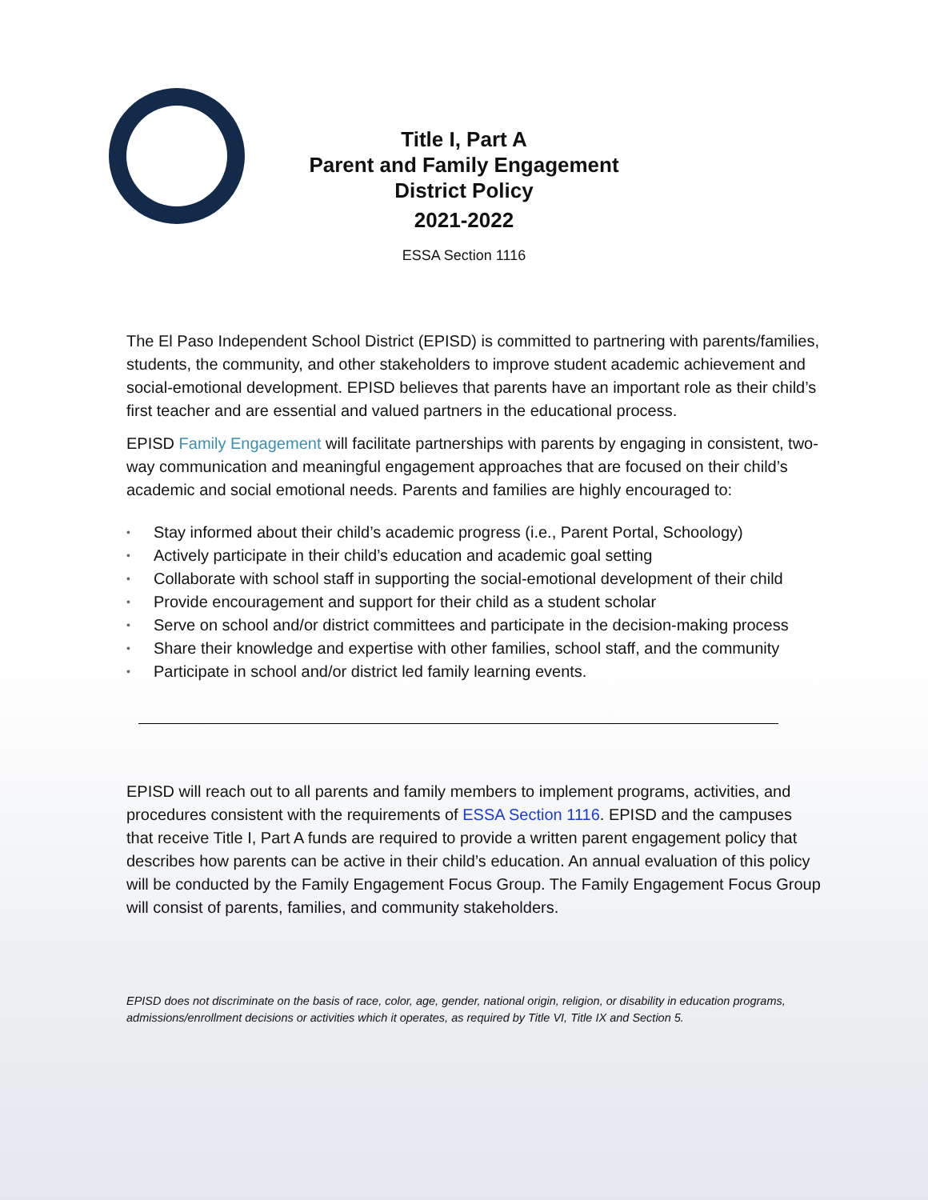Title I, Part A
Parent and Family Engagement
District Policy
2021-2022
ESSA Section 1116
The El Paso Independent School District (EPISD) is committed to partnering with parents/families, students, the community, and other stakeholders to improve student academic achievement and social-emotional development. EPISD believes that parents have an important role as their child’s first teacher and are essential and valued partners in the educational process.
EPISD Family Engagement will facilitate partnerships with parents by engaging in consistent, two-way communication and meaningful engagement approaches that are focused on their child’s academic and social emotional needs. Parents and families are highly encouraged to:
• Stay informed about their child’s academic progress (i.e., Parent Portal, Schoology)
• Actively participate in their child’s education and academic goal setting
• Collaborate with school staff in supporting the social-emotional development of their child
• Provide encouragement and support for their child as a student scholar
• Serve on school and/or district committees and participate in the decision-making process
• Share their knowledge and expertise with other families, school staff, and the community
• Participate in school and/or district led family learning events.
EPISD will reach out to all parents and family members to implement programs, activities, and procedures consistent with the requirements of ESSA Section 1116. EPISD and the campuses that receive Title I, Part A funds are required to provide a written parent engagement policy that describes how parents can be active in their child’s education. An annual evaluation of this policy will be conducted by the Family Engagement Focus Group. The Family Engagement Focus Group will consist of parents, families, and community stakeholders.
EPISD does not discriminate on the basis of race, color, age, gender, national origin, religion, or disability in education programs, admissions/enrollment decisions or activities which it operates, as required by Title VI, Title IX and Section 5.